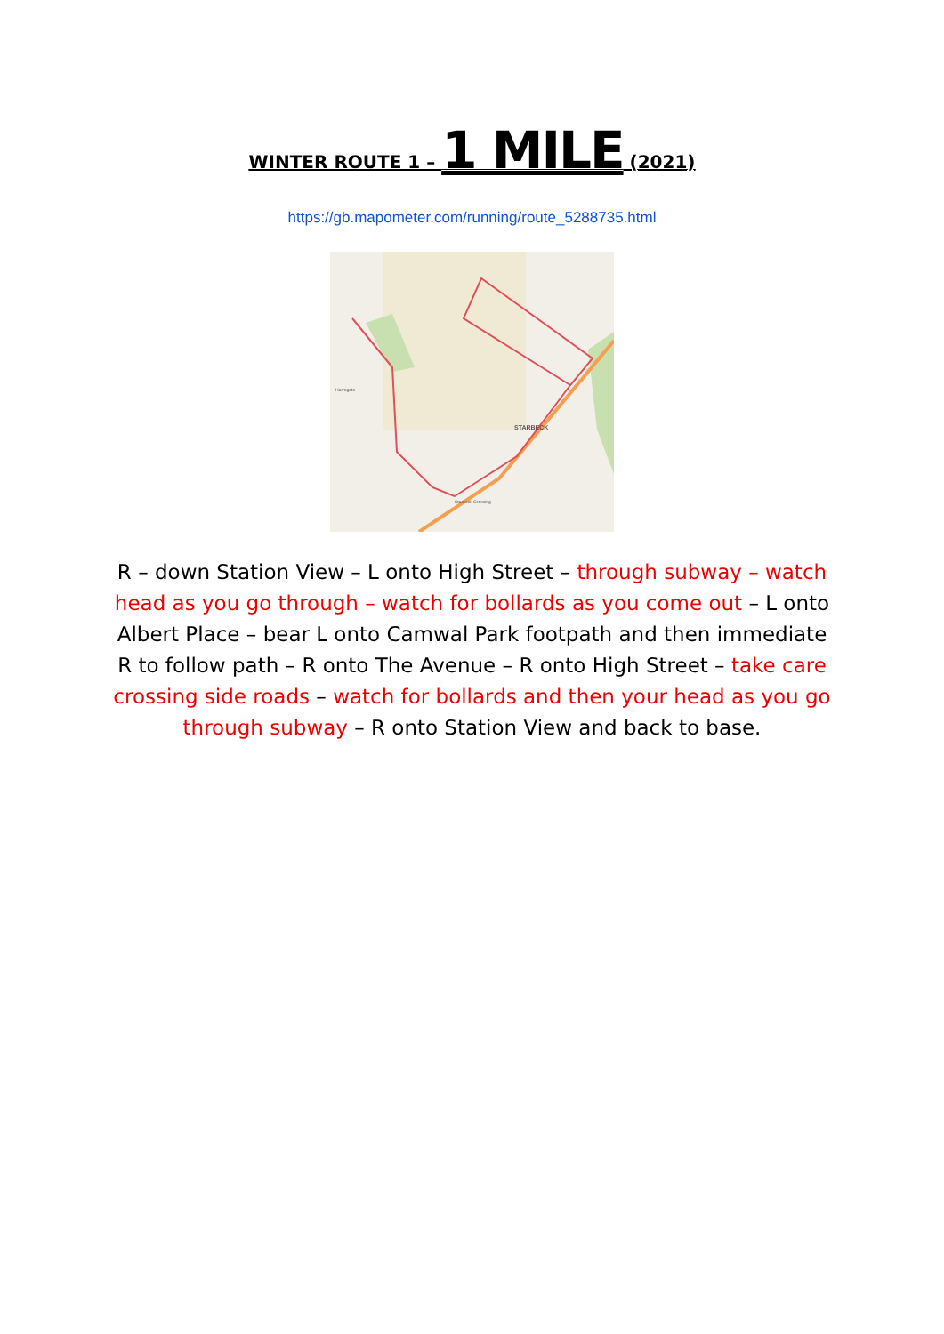WINTER ROUTE 1 – 1 MILE (2021)
https://gb.mapometer.com/running/route_5288735.html
STARBECK
Harrogate
Starbeck Crossing
R – down Station View – L onto High Street – through subway – watch head as you go through – watch for bollards as you come out – L onto Albert Place – bear L onto Camwal Park footpath and then immediate R to follow path – R onto The Avenue – R onto High Street – take care crossing side roads – watch for bollards and then your head as you go through subway – R onto Station View and back to base.